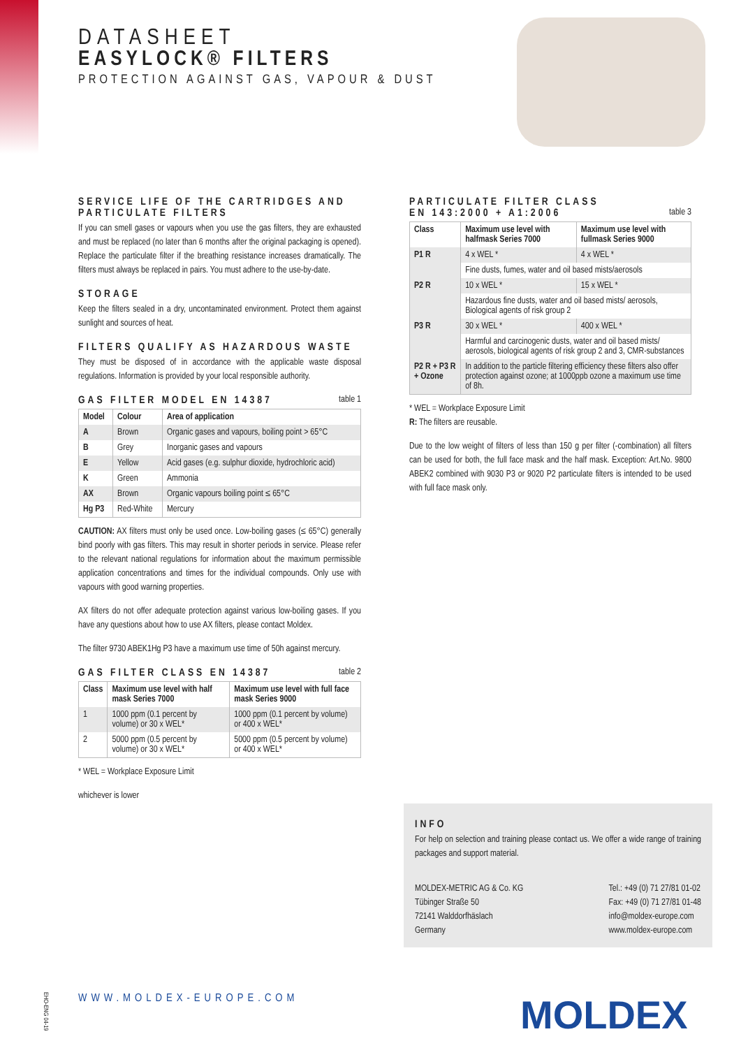DATASHEET
EASYLOCK® FILTERS
PROTECTION AGAINST GAS, VAPOUR & DUST
SERVICE LIFE OF THE CARTRIDGES AND PARTICULATE FILTERS
If you can smell gases or vapours when you use the gas filters, they are exhausted and must be replaced (no later than 6 months after the original packaging is opened). Replace the particulate filter if the breathing resistance increases dramatically. The filters must always be replaced in pairs. You must adhere to the use-by-date.
STORAGE
Keep the filters sealed in a dry, uncontaminated environment. Protect them against sunlight and sources of heat.
FILTERS QUALIFY AS HAZARDOUS WASTE
They must be disposed of in accordance with the applicable waste disposal regulations. Information is provided by your local responsible authority.
GAS FILTER MODEL EN 14387 table 1
| Model | Colour | Area of application |
| --- | --- | --- |
| A | Brown | Organic gases and vapours, boiling point > 65°C |
| B | Grey | Inorganic gases and vapours |
| E | Yellow | Acid gases (e.g. sulphur dioxide, hydrochloric acid) |
| K | Green | Ammonia |
| AX | Brown | Organic vapours boiling point ≤ 65°C |
| Hg P3 | Red-White | Mercury |
CAUTION: AX filters must only be used once. Low-boiling gases (≤ 65°C) generally bind poorly with gas filters. This may result in shorter periods in service. Please refer to the relevant national regulations for information about the maximum permissible application concentrations and times for the individual compounds. Only use with vapours with good warning properties.
AX filters do not offer adequate protection against various low-boiling gases. If you have any questions about how to use AX filters, please contact Moldex.
The filter 9730 ABEK1Hg P3 have a maximum use time of 50h against mercury.
GAS FILTER CLASS EN 14387 table 2
| Class | Maximum use level with half mask Series 7000 | Maximum use level with full face mask Series 9000 |
| --- | --- | --- |
| 1 | 1000 ppm (0.1 percent by volume) or 30 x WEL* | 1000 ppm (0.1 percent by volume) or 400 x WEL* |
| 2 | 5000 ppm (0.5 percent by volume) or 30 x WEL* | 5000 ppm (0.5 percent by volume) or 400 x WEL* |
* WEL = Workplace Exposure Limit
whichever is lower
PARTICULATE FILTER CLASS
EN 143:2000 + A1:2006 table 3
| Class | Maximum use level with halfmask Series 7000 | Maximum use level with fullmask Series 9000 |
| --- | --- | --- |
| P1 R | 4 x WEL * | 4 x WEL * |
| | Fine dusts, fumes, water and oil based mists/aerosols | |
| P2 R | 10 x WEL * | 15 x WEL * |
| | Hazardous fine dusts, water and oil based mists/ aerosols, Biological agents of risk group 2 | |
| P3 R | 30 x WEL * | 400 x WEL * |
| | Harmful and carcinogenic dusts, water and oil based mists/ aerosols, biological agents of risk group 2 and 3, CMR-substances | |
| P2 R + P3 R + Ozone | In addition to the particle filtering efficiency these filters also offer protection against ozone; at 1000ppb ozone a maximum use time of 8h. | |
* WEL = Workplace Exposure Limit
R: The filters are reusable.
Due to the low weight of filters of less than 150 g per filter (-combination) all filters can be used for both, the full face mask and the half mask. Exception: Art.No. 9800 ABEK2 combined with 9030 P3 or 9020 P2 particulate filters is intended to be used with full face mask only.
INFO
For help on selection and training please contact us. We offer a wide range of training packages and support material.
MOLDEX-METRIC AG & Co. KG
Tübinger Straße 50
72141 Walddorfhäslach
Germany
Tel.: +49 (0) 71 27/81 01-02
Fax: +49 (0) 71 27/81 01-48
info@moldex-europe.com
www.moldex-europe.com
EHO-ENG 04-19
WWW.MOLDEX-EUROPE.COM MOLDEX